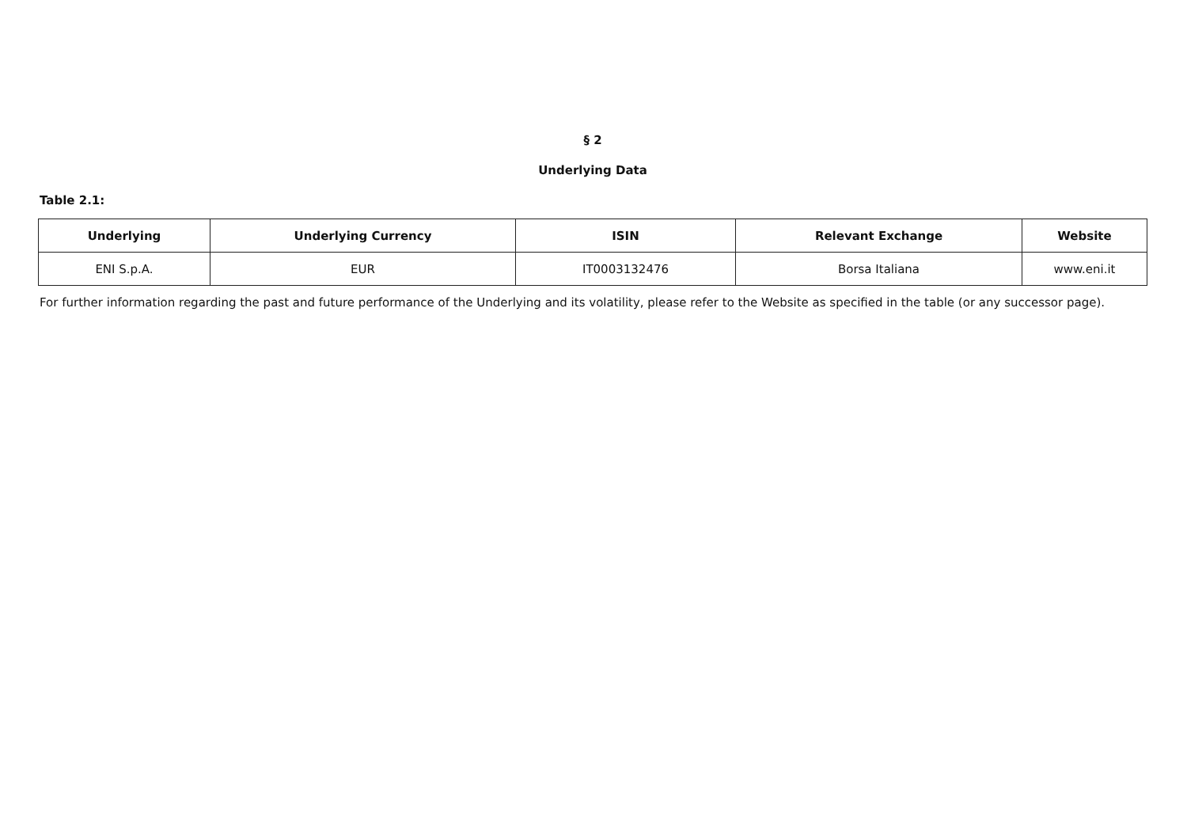§ 2
Underlying Data
Table 2.1:
| Underlying | Underlying Currency | ISIN | Relevant Exchange | Website |
| --- | --- | --- | --- | --- |
| ENI S.p.A. | EUR | IT0003132476 | Borsa Italiana | www.eni.it |
For further information regarding the past and future performance of the Underlying and its volatility, please refer to the Website as specified in the table (or any successor page).